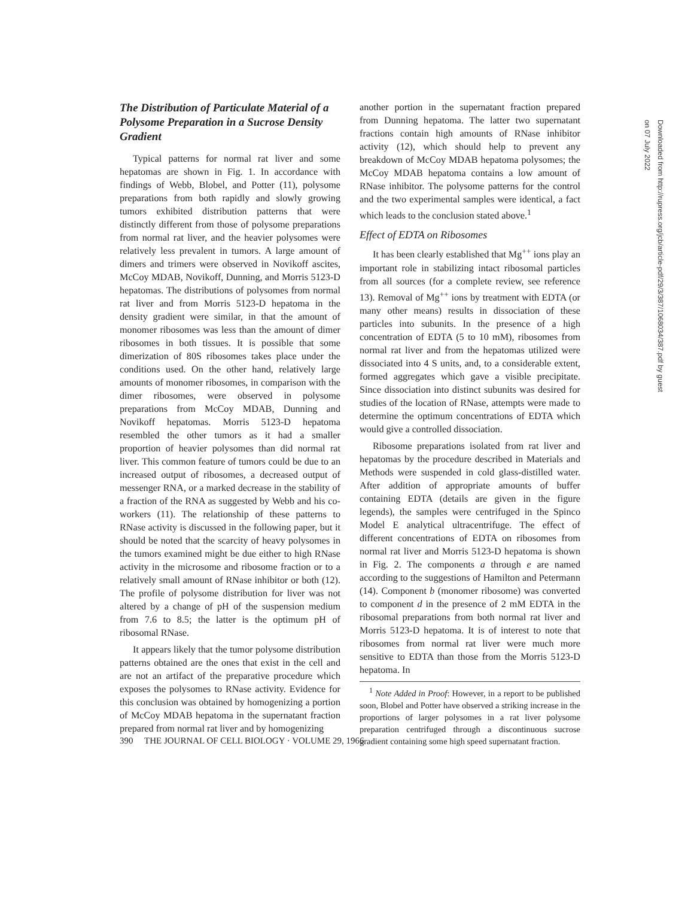The Distribution of Particulate Material of a Polysome Preparation in a Sucrose Density Gradient
Typical patterns for normal rat liver and some hepatomas are shown in Fig. 1. In accordance with findings of Webb, Blobel, and Potter (11), polysome preparations from both rapidly and slowly growing tumors exhibited distribution patterns that were distinctly different from those of polysome preparations from normal rat liver, and the heavier polysomes were relatively less prevalent in tumors. A large amount of dimers and trimers were observed in Novikoff ascites, McCoy MDAB, Novikoff, Dunning, and Morris 5123-D hepatomas. The distributions of polysomes from normal rat liver and from Morris 5123-D hepatoma in the density gradient were similar, in that the amount of monomer ribosomes was less than the amount of dimer ribosomes in both tissues. It is possible that some dimerization of 80S ribosomes takes place under the conditions used. On the other hand, relatively large amounts of monomer ribosomes, in comparison with the dimer ribosomes, were observed in polysome preparations from McCoy MDAB, Dunning and Novikoff hepatomas. Morris 5123-D hepatoma resembled the other tumors as it had a smaller proportion of heavier polysomes than did normal rat liver. This common feature of tumors could be due to an increased output of ribosomes, a decreased output of messenger RNA, or a marked decrease in the stability of a fraction of the RNA as suggested by Webb and his co-workers (11). The relationship of these patterns to RNase activity is discussed in the following paper, but it should be noted that the scarcity of heavy polysomes in the tumors examined might be due either to high RNase activity in the microsome and ribosome fraction or to a relatively small amount of RNase inhibitor or both (12). The profile of polysome distribution for liver was not altered by a change of pH of the suspension medium from 7.6 to 8.5; the latter is the optimum pH of ribosomal RNase.
It appears likely that the tumor polysome distribution patterns obtained are the ones that exist in the cell and are not an artifact of the preparative procedure which exposes the polysomes to RNase activity. Evidence for this conclusion was obtained by homogenizing a portion of McCoy MDAB hepatoma in the supernatant fraction prepared from normal rat liver and by homogenizing
another portion in the supernatant fraction prepared from Dunning hepatoma. The latter two supernatant fractions contain high amounts of RNase inhibitor activity (12), which should help to prevent any breakdown of McCoy MDAB hepatoma polysomes; the McCoy MDAB hepatoma contains a low amount of RNase inhibitor. The polysome patterns for the control and the two experimental samples were identical, a fact which leads to the conclusion stated above.<sup>1</sup>
Effect of EDTA on Ribosomes
It has been clearly established that Mg<sup>++</sup> ions play an important role in stabilizing intact ribosomal particles from all sources (for a complete review, see reference 13). Removal of Mg<sup>++</sup> ions by treatment with EDTA (or many other means) results in dissociation of these particles into subunits. In the presence of a high concentration of EDTA (5 to 10 mM), ribosomes from normal rat liver and from the hepatomas utilized were dissociated into 4 S units, and, to a considerable extent, formed aggregates which gave a visible precipitate. Since dissociation into distinct subunits was desired for studies of the location of RNase, attempts were made to determine the optimum concentrations of EDTA which would give a controlled dissociation.
Ribosome preparations isolated from rat liver and hepatomas by the procedure described in Materials and Methods were suspended in cold glass-distilled water. After addition of appropriate amounts of buffer containing EDTA (details are given in the figure legends), the samples were centrifuged in the Spinco Model E analytical ultracentrifuge. The effect of different concentrations of EDTA on ribosomes from normal rat liver and Morris 5123-D hepatoma is shown in Fig. 2. The components a through e are named according to the suggestions of Hamilton and Petermann (14). Component b (monomer ribosome) was converted to component d in the presence of 2 mM EDTA in the ribosomal preparations from both normal rat liver and Morris 5123-D hepatoma. It is of interest to note that ribosomes from normal rat liver were much more sensitive to EDTA than those from the Morris 5123-D hepatoma. In
<sup>1</sup> Note Added in Proof: However, in a report to be published soon, Blobel and Potter have observed a striking increase in the proportions of larger polysomes in a rat liver polysome preparation centrifuged through a discontinuous sucrose gradient containing some high speed supernatant fraction.
390 THE JOURNAL OF CELL BIOLOGY · VOLUME 29, 1966
Downloaded from http://rupress.org/jcb/article-pdf/29/3/387/1068034/387.pdf by guest on 07 July 2022